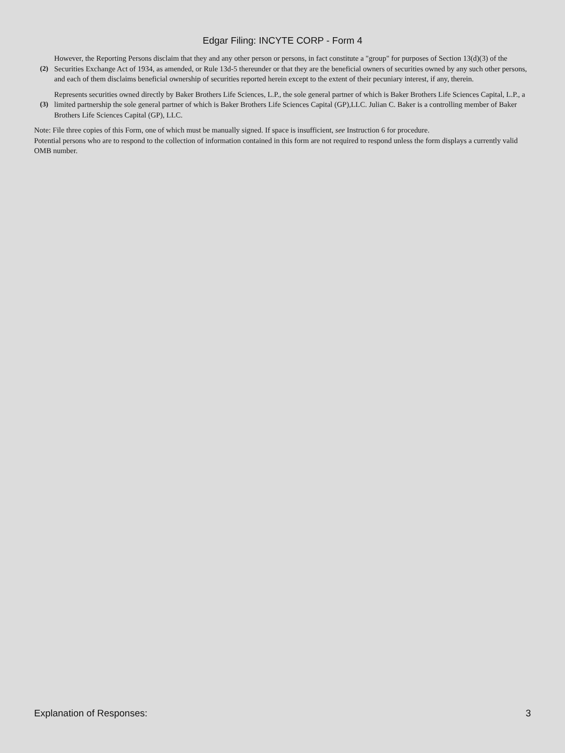Edgar Filing: INCYTE CORP - Form 4
| (2) | However, the Reporting Persons disclaim that they and any other person or persons, in fact constitute a "group" for purposes of Section 13(d)(3) of the Securities Exchange Act of 1934, as amended, or Rule 13d-5 thereunder or that they are the beneficial owners of securities owned by any such other persons, and each of them disclaims beneficial ownership of securities reported herein except to the extent of their pecuniary interest, if any, therein. |
| (3) | Represents securities owned directly by Baker Brothers Life Sciences, L.P., the sole general partner of which is Baker Brothers Life Sciences Capital, L.P., a limited partnership the sole general partner of which is Baker Brothers Life Sciences Capital (GP),LLC. Julian C. Baker is a controlling member of Baker Brothers Life Sciences Capital (GP), LLC. |
Note: File three copies of this Form, one of which must be manually signed. If space is insufficient, see Instruction 6 for procedure.
Potential persons who are to respond to the collection of information contained in this form are not required to respond unless the form displays a currently valid OMB number.
Explanation of Responses: 3